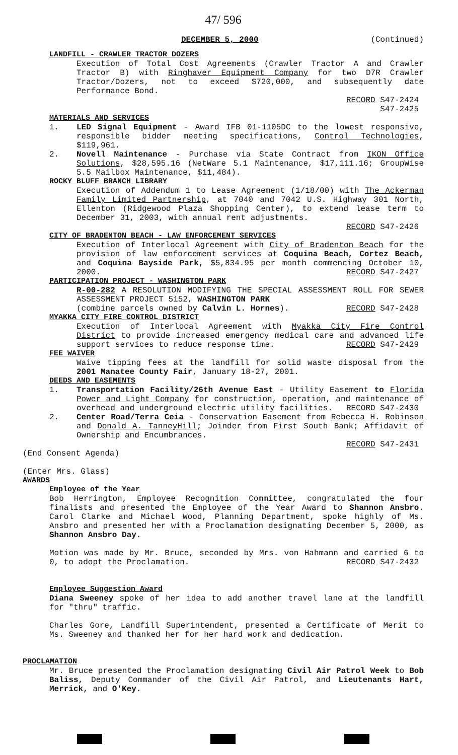47/ 596
DECEMBER 5, 2000 (Continued)
LANDFILL - CRAWLER TRACTOR DOZERS
Execution of Total Cost Agreements (Crawler Tractor A and Crawler Tractor B) with Ringhaver Equipment Company for two D7R Crawler Tractor/Dozers, not to exceed $720,000, and subsequently date Performance Bond.
RECORD S47-2424
S47-2425
MATERIALS AND SERVICES
1. LED Signal Equipment - Award IFB 01-1105DC to the lowest responsive, responsible bidder meeting specifications, Control Technologies, $119,961.
2. Novell Maintenance - Purchase via State Contract from IKON Office Solutions, $28,595.16 (NetWare 5.1 Maintenance, $17,111.16; GroupWise 5.5 Mailbox Maintenance, $11,484).
ROCKY BLUFF BRANCH LIBRARY
Execution of Addendum 1 to Lease Agreement (1/18/00) with The Ackerman Family Limited Partnership, at 7040 and 7042 U.S. Highway 301 North, Ellenton (Ridgewood Plaza Shopping Center), to extend lease term to December 31, 2003, with annual rent adjustments.
RECORD S47-2426
CITY OF BRADENTON BEACH - LAW ENFORCEMENT SERVICES
Execution of Interlocal Agreement with City of Bradenton Beach for the provision of law enforcement services at Coquina Beach, Cortez Beach, and Coquina Bayside Park, $5,834.95 per month commencing October 10, 2000. RECORD S47-2427
PARTICIPATION PROJECT - WASHINGTON PARK
R-00-282 A RESOLUTION MODIFYING THE SPECIAL ASSESSMENT ROLL FOR SEWER ASSESSMENT PROJECT 5152, WASHINGTON PARK
(combine parcels owned by Calvin L. Hornes). RECORD S47-2428
MYAKKA CITY FIRE CONTROL DISTRICT
Execution of Interlocal Agreement with Myakka City Fire Control District to provide increased emergency medical care and advanced life support services to reduce response time. RECORD S47-2429
FEE WAIVER
Waive tipping fees at the landfill for solid waste disposal from the 2001 Manatee County Fair, January 18-27, 2001.
DEEDS AND EASEMENTS
1. Transportation Facility/26th Avenue East - Utility Easement to Florida Power and Light Company for construction, operation, and maintenance of overhead and underground electric utility facilities. RECORD S47-2430
2. Center Road/Terra Ceia - Conservation Easement from Rebecca H. Robinson and Donald A. TanneyHill; Joinder from First South Bank; Affidavit of Ownership and Encumbrances.
RECORD S47-2431
(End Consent Agenda)
(Enter Mrs. Glass)
AWARDS
Employee of the Year
Bob Herrington, Employee Recognition Committee, congratulated the four finalists and presented the Employee of the Year Award to Shannon Ansbro. Carol Clarke and Michael Wood, Planning Department, spoke highly of Ms. Ansbro and presented her with a Proclamation designating December 5, 2000, as Shannon Ansbro Day.
Motion was made by Mr. Bruce, seconded by Mrs. von Hahmann and carried 6 to 0, to adopt the Proclamation. RECORD S47-2432
Employee Suggestion Award
Diana Sweeney spoke of her idea to add another travel lane at the landfill for "thru" traffic.
Charles Gore, Landfill Superintendent, presented a Certificate of Merit to Ms. Sweeney and thanked her for her hard work and dedication.
PROCLAMATION
Mr. Bruce presented the Proclamation designating Civil Air Patrol Week to Bob Baliss, Deputy Commander of the Civil Air Patrol, and Lieutenants Hart, Merrick, and O'Key.